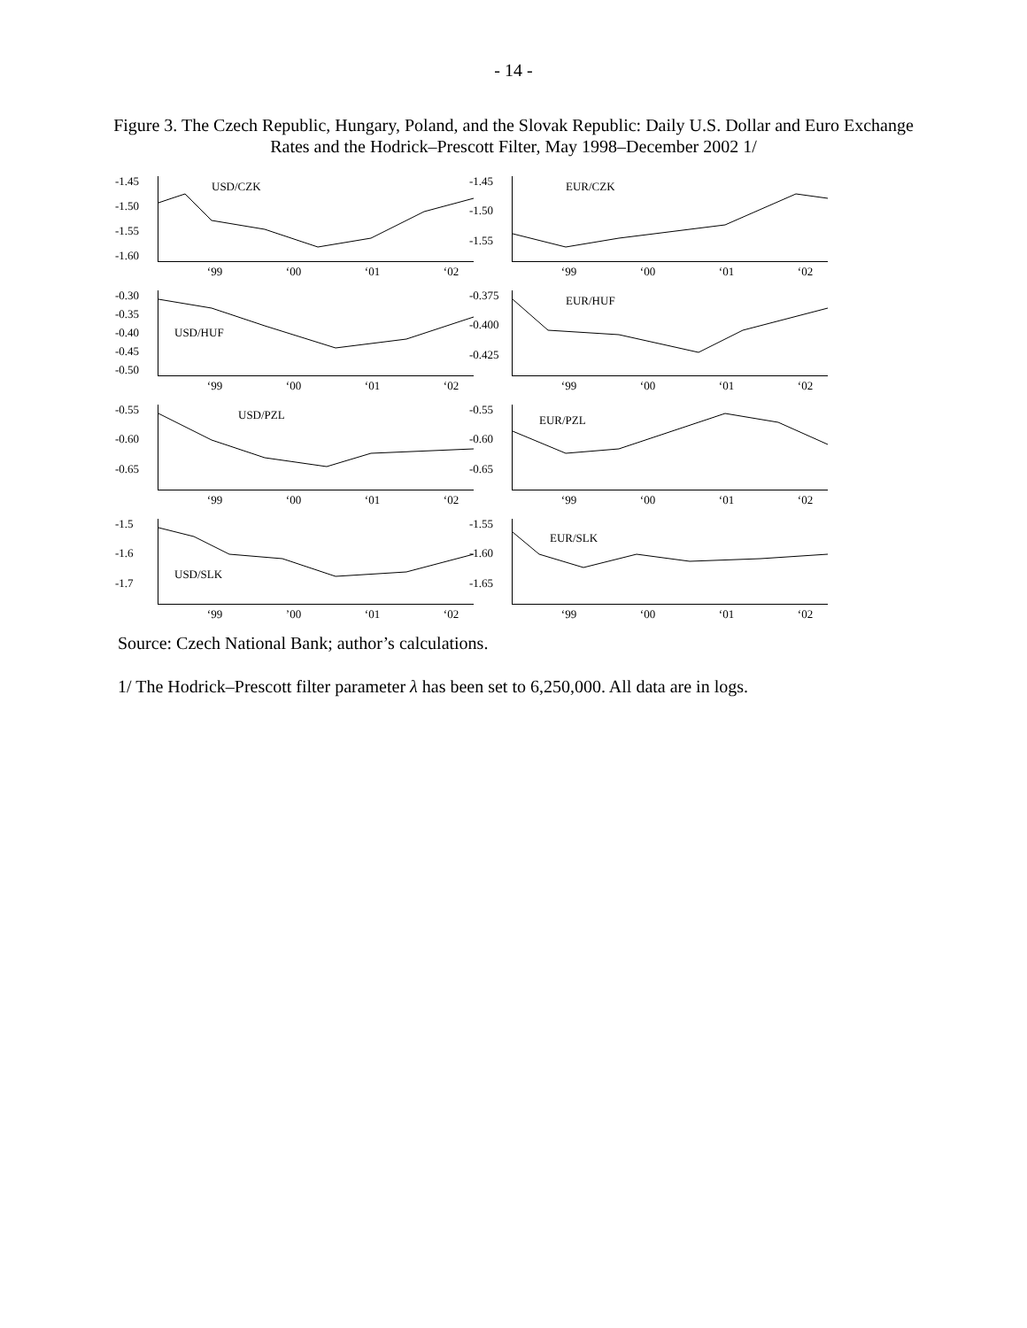- 14 -
Figure 3. The Czech Republic, Hungary, Poland, and the Slovak Republic: Daily U.S. Dollar and Euro Exchange Rates and the Hodrick–Prescott Filter, May 1998–December 2002 1/
-1.45
-1.50
-1.55
-1.60
USD/CZK
‘99 ‘00 ‘01 ‘02
-1.45
-1.50
-1.55
EUR/CZK
‘99 ‘00 ‘01 ‘02
-0.30
-0.35
-0.40
-0.45
-0.50
USD/HUF
‘99 ‘00 ‘01 ‘02
-0.375
-0.400
-0.425
EUR/HUF
‘99 ‘00 ‘01 ‘02
-0.55
-0.60
-0.65
USD/PZL
‘99 ‘00 ‘01 ‘02
-0.55
-0.60
-0.65
EUR/PZL
‘99 ‘00 ‘01 ‘02
-1.5
-1.6
-1.7
USD/SLK
‘99’00 ‘01 ‘02
-1.55
-1.60
-1.65
EUR/SLK
‘99 ‘00 ‘01 ‘02
Source: Czech National Bank; author’s calculations.
1/ The Hodrick–Prescott filter parameter λ has been set to 6,250,000. All data are in logs.